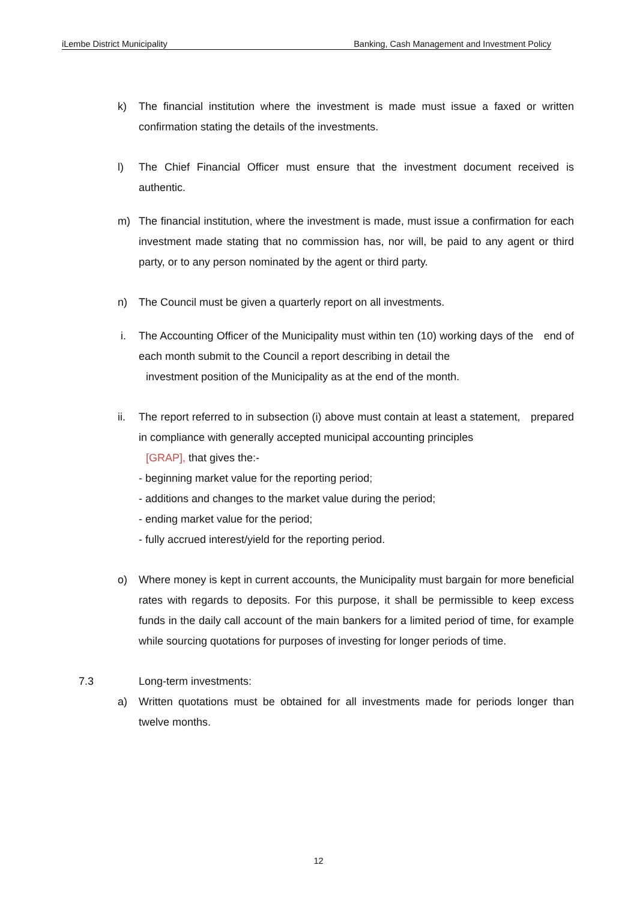iLembe District Municipality Banking, Cash Management and Investment Policy
k) The financial institution where the investment is made must issue a faxed or written confirmation stating the details of the investments.
l) The Chief Financial Officer must ensure that the investment document received is authentic.
m) The financial institution, where the investment is made, must issue a confirmation for each investment made stating that no commission has, nor will, be paid to any agent or third party, or to any person nominated by the agent or third party.
n) The Council must be given a quarterly report on all investments.
i. The Accounting Officer of the Municipality must within ten (10) working days of the end of each month submit to the Council a report describing in detail the
investment position of the Municipality as at the end of the month.
ii. The report referred to in subsection (i) above must contain at least a statement, prepared in compliance with generally accepted municipal accounting principles
[GRAP], that gives the:-
- beginning market value for the reporting period;
- additions and changes to the market value during the period;
- ending market value for the period;
- fully accrued interest/yield for the reporting period.
o) Where money is kept in current accounts, the Municipality must bargain for more beneficial rates with regards to deposits. For this purpose, it shall be permissible to keep excess funds in the daily call account of the main bankers for a limited period of time, for example while sourcing quotations for purposes of investing for longer periods of time.
7.3 Long-term investments:
a) Written quotations must be obtained for all investments made for periods longer than twelve months.
12